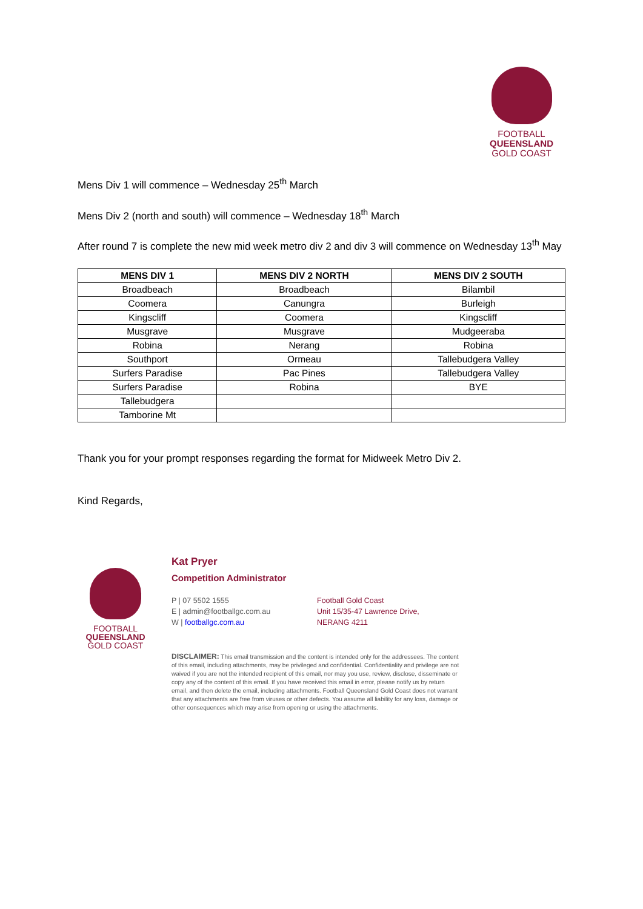FOOTBALL
QUEENSLAND
GOLD COAST
Mens Div 1 will commence – Wednesday 25<sup>th</sup> March
Mens Div 2 (north and south) will commence – Wednesday 18<sup>th</sup> March
After round 7 is complete the new mid week metro div 2 and div 3 will commence on Wednesday 13<sup>th</sup> May
| MENS DIV 1 | MENS DIV 2 NORTH | MENS DIV 2 SOUTH |
| --- | --- | --- |
| Broadbeach | Broadbeach | Bilambil |
| Coomera | Canungra | Burleigh |
| Kingscliff | Coomera | Kingscliff |
| Musgrave | Musgrave | Mudgeeraba |
| Robina | Nerang | Robina |
| Southport | Ormeau | Tallebudgera Valley |
| Surfers Paradise | Pac Pines | Tallebudgera Valley |
| Surfers Paradise | Robina | BYE |
| Tallebudgera | | |
| Tamborine Mt | | |
Thank you for your prompt responses regarding the format for Midweek Metro Div 2.
Kind Regards,
FOOTBALL
QUEENSLAND
GOLD COAST
Kat Pryer
Competition Administrator
P | 07 5502 1555
E | admin@footballgc.com.au
W | footballgc.com.au
Football Gold Coast
Unit 15/35-47 Lawrence Drive,
NERANG 4211
DISCLAIMER: This email transmission and the content is intended only for the addressees. The content of this email, including attachments, may be privileged and confidential. Confidentiality and privilege are not waived if you are not the intended recipient of this email, nor may you use, review, disclose, disseminate or copy any of the content of this email. If you have received this email in error, please notify us by return email, and then delete the email, including attachments. Football Queensland Gold Coast does not warrant that any attachments are free from viruses or other defects. You assume all liability for any loss, damage or other consequences which may arise from opening or using the attachments.